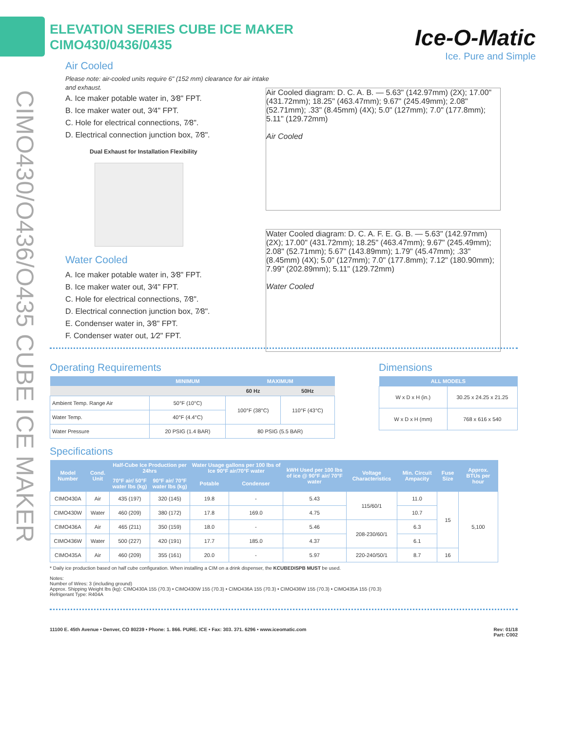CIMO430/O436/O435 CUBE ICE MAKER
Ice-O-Matic
Ice. Pure and Simple
Air Cooled diagram: D. C. A. B. — 5.63" (142.97mm) (2X); 17.00" (431.72mm); 18.25" (463.47mm); 9.67" (245.49mm); 2.08" (52.71mm); .33" (8.45mm) (4X); 5.0" (127mm); 7.0" (177.8mm); 5.11" (129.72mm)
Air Cooled
Water Cooled diagram: D. C. A. F. E. G. B. — 5.63" (142.97mm) (2X); 17.00" (431.72mm); 18.25" (463.47mm); 9.67" (245.49mm); 2.08" (52.71mm); 5.67" (143.89mm); 1.79" (45.47mm); .33" (8.45mm) (4X); 5.0" (127mm); 7.0" (177.8mm); 7.12" (180.90mm); 7.99" (202.89mm); 5.11" (129.72mm)
Water Cooled
ELEVATION SERIES CUBE ICE MAKER
CIMO430/0436/0435
Air Cooled
Please note: air-cooled units require 6" (152 mm) clearance for air intake and exhaust.
A. Ice maker potable water in, 3⁄8" FPT.
B. Ice maker water out, 3⁄4" FPT.
C. Hole for electrical connections, 7⁄8".
D. Electrical connection junction box, 7⁄8".
Dual Exhaust for Installation Flexibility
Water Cooled
A. Ice maker potable water in, 3⁄8" FPT.
B. Ice maker water out, 3⁄4" FPT.
C. Hole for electrical connections, 7⁄8".
D. Electrical connection junction box, 7⁄8".
E. Condenser water in, 3⁄8" FPT.
F. Condenser water out, 1⁄2" FPT.
Operating Requirements
| | MINIMUM | MAXIMUM | |
| --- | --- | --- | --- |
| | | 60 Hz | 50Hz |
| Ambient Temp. Range Air | 50°F (10°C) | 100°F (38°C) | 110°F (43°C) |
| Water Temp. | 40°F (4.4°C) | | |
| Water Pressure | 20 PSIG (1.4 BAR) | 80 PSIG (5.5 BAR) | |
Dimensions
| ALL MODELS | |
| --- | --- |
| W x D x H (in.) | 30.25 x 24.25 x 21.25 |
| W x D x H (mm) | 768 x 616 x 540 |
Specifications
| Model Number | Cond. Unit | Half-Cube Ice Production per 24hrs | | Water Usage gallons per 100 lbs of Ice 90°F air/70°F water | | kWH Used per 100 lbs of ice @ 90°F air/ 70°F water | Voltage Characteristics | Min. Circuit Ampacity | Fuse Size | Approx. BTUs per hour |
| --- | --- | --- | --- | --- | --- | --- | --- | --- | --- | --- |
| | | 70°F air/ 50°F water lbs (kg) | 90°F air/ 70°F water lbs (kg) | Potable | Condenser | | | | | |
| CIMO430A | Air | 435 (197) | 320 (145) | 19.8 | - | 5.43 | 115/60/1 | 11.0 | 15 | 5,100 |
| CIMO430W | Water | 460 (209) | 380 (172) | 17.8 | 169.0 | 4.75 | | 10.7 | | |
| CIMO436A | Air | 465 (211) | 350 (159) | 18.0 | - | 5.46 | 208-230/60/1 | 6.3 | | |
| CIMO436W | Water | 500 (227) | 420 (191) | 17.7 | 185.0 | 4.37 | | 6.1 | | |
| CIMO435A | Air | 460 (209) | 355 (161) | 20.0 | - | 5.97 | 220-240/50/1 | 8.7 | 16 | |
* Daily ice production based on half cube configuration. When installing a CIM on a drink dispenser, the KCUBEDISPB MUST be used.
Notes:
Number of Wires: 3 (including ground)
Approx. Shipping Weight lbs (kg): CIMO430A 155 (70.3) • CIMO430W 155 (70.3) • CIMO436A 155 (70.3) • CIMO436W 155 (70.3) • CIMO435A 155 (70.3)
Refrigerant Type: R404A
11100 E. 45th Avenue • Denver, CO 80239 • Phone: 1. 866. PURE. ICE • Fax: 303. 371. 6296 • www.iceomatic.com Rev: 01/18
Part: C002